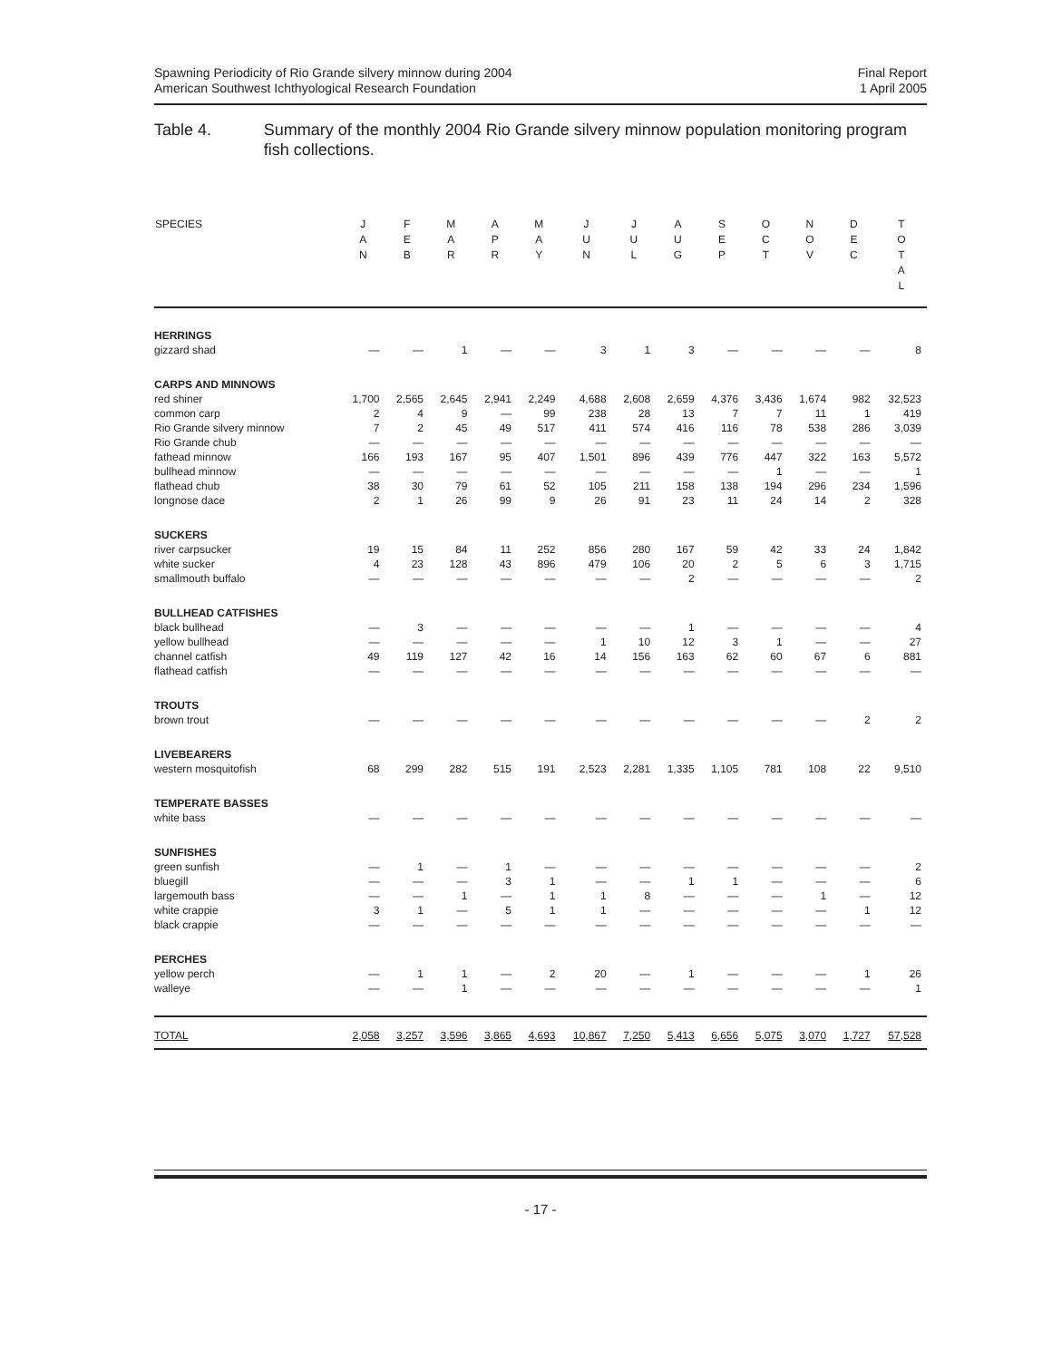Spawning Periodicity of Rio Grande silvery minnow during 2004
American Southwest Ichthyological Research Foundation
Final Report
1 April 2005
Table 4. Summary of the monthly 2004 Rio Grande silvery minnow population monitoring program fish collections.
| SPECIES | J A N | F E B | M A R | A P R | M A Y | J U N | J U L | A U G | S E P | O C T | N O V | D E C | T O T A L |
| --- | --- | --- | --- | --- | --- | --- | --- | --- | --- | --- | --- | --- | --- |
| HERRINGS | | | | | | | | | | | | | |
| gizzard shad | — | — | 1 | — | — | 3 | 1 | 3 | — | — | — | — | 8 |
| CARPS AND MINNOWS | | | | | | | | | | | | | |
| red shiner | 1,700 | 2,565 | 2,645 | 2,941 | 2,249 | 4,688 | 2,608 | 2,659 | 4,376 | 3,436 | 1,674 | 982 | 32,523 |
| common carp | 2 | 4 | 9 | — | 99 | 238 | 28 | 13 | 7 | 7 | 11 | 1 | 419 |
| Rio Grande silvery minnow | 7 | 2 | 45 | 49 | 517 | 411 | 574 | 416 | 116 | 78 | 538 | 286 | 3,039 |
| Rio Grande chub | — | — | — | — | — | — | — | — | — | — | — | — | — |
| fathead minnow | 166 | 193 | 167 | 95 | 407 | 1,501 | 896 | 439 | 776 | 447 | 322 | 163 | 5,572 |
| bullhead minnow | — | — | — | — | — | — | — | — | — | 1 | — | — | 1 |
| flathead chub | 38 | 30 | 79 | 61 | 52 | 105 | 211 | 158 | 138 | 194 | 296 | 234 | 1,596 |
| longnose dace | 2 | 1 | 26 | 99 | 9 | 26 | 91 | 23 | 11 | 24 | 14 | 2 | 328 |
| SUCKERS | | | | | | | | | | | | | |
| river carpsucker | 19 | 15 | 84 | 11 | 252 | 856 | 280 | 167 | 59 | 42 | 33 | 24 | 1,842 |
| white sucker | 4 | 23 | 128 | 43 | 896 | 479 | 106 | 20 | 2 | 5 | 6 | 3 | 1,715 |
| smallmouth buffalo | — | — | — | — | — | — | — | 2 | — | — | — | — | 2 |
| BULLHEAD CATFISHES | | | | | | | | | | | | | |
| black bullhead | — | 3 | — | — | — | — | — | 1 | — | — | — | — | 4 |
| yellow bullhead | — | — | — | — | — | 1 | 10 | 12 | 3 | 1 | — | — | 27 |
| channel catfish | 49 | 119 | 127 | 42 | 16 | 14 | 156 | 163 | 62 | 60 | 67 | 6 | 881 |
| flathead catfish | — | — | — | — | — | — | — | — | — | — | — | — | — |
| TROUTS | | | | | | | | | | | | | |
| brown trout | — | — | — | — | — | — | — | — | — | — | — | 2 | 2 |
| LIVEBEARERS | | | | | | | | | | | | | |
| western mosquitofish | 68 | 299 | 282 | 515 | 191 | 2,523 | 2,281 | 1,335 | 1,105 | 781 | 108 | 22 | 9,510 |
| TEMPERATE BASSES | | | | | | | | | | | | | |
| white bass | — | — | — | — | — | — | — | — | — | — | — | — | — |
| SUNFISHES | | | | | | | | | | | | | |
| green sunfish | — | 1 | — | 1 | — | — | — | — | — | — | — | — | 2 |
| bluegill | — | — | — | 3 | 1 | — | — | 1 | 1 | — | — | — | 6 |
| largemouth bass | — | — | 1 | — | 1 | 1 | 8 | — | — | — | 1 | — | 12 |
| white crappie | 3 | 1 | — | 5 | 1 | 1 | — | — | — | — | — | 1 | 12 |
| black crappie | — | — | — | — | — | — | — | — | — | — | — | — | — |
| PERCHES | | | | | | | | | | | | | |
| yellow perch | — | 1 | 1 | — | 2 | 20 | — | 1 | — | — | — | 1 | 26 |
| walleye | — | — | 1 | — | — | — | — | — | — | — | — | — | 1 |
| TOTAL | 2,058 | 3,257 | 3,596 | 3,865 | 4,693 | 10,867 | 7,250 | 5,413 | 6,656 | 5,075 | 3,070 | 1,727 | 57,528 |
- 17 -